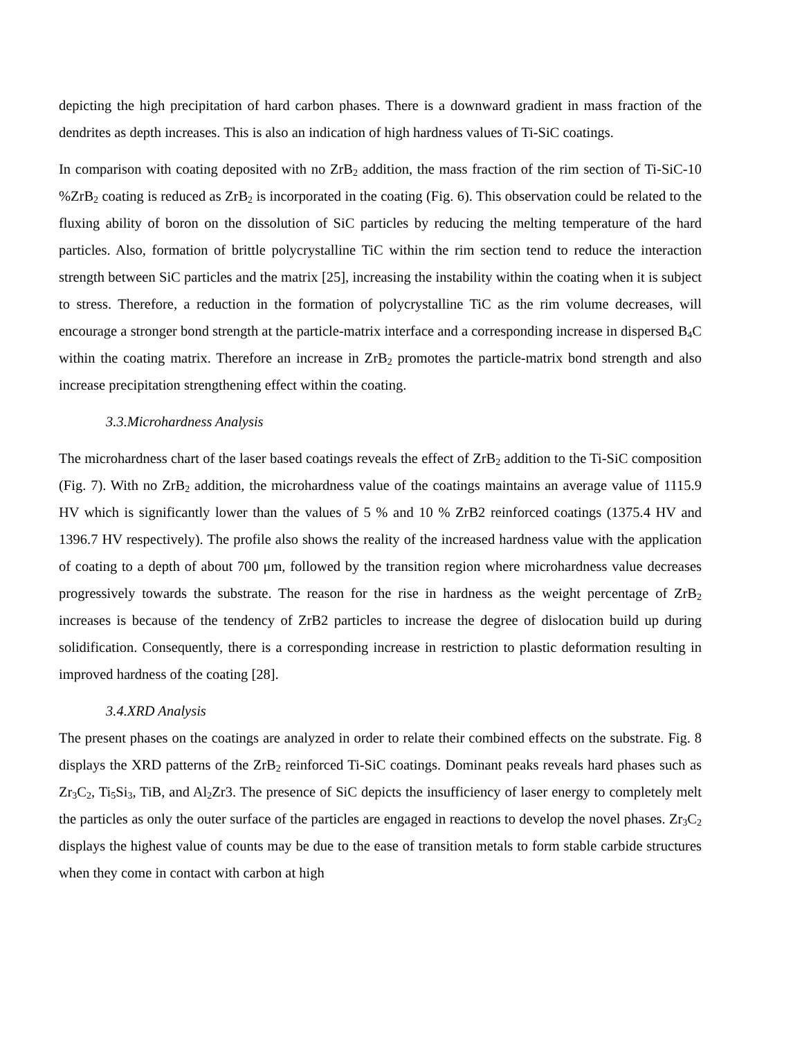depicting the high precipitation of hard carbon phases. There is a downward gradient in mass fraction of the dendrites as depth increases. This is also an indication of high hardness values of Ti-SiC coatings.
In comparison with coating deposited with no ZrB<sub>2</sub> addition, the mass fraction of the rim section of Ti-SiC-10 %ZrB<sub>2</sub> coating is reduced as ZrB<sub>2</sub> is incorporated in the coating (Fig. 6). This observation could be related to the fluxing ability of boron on the dissolution of SiC particles by reducing the melting temperature of the hard particles. Also, formation of brittle polycrystalline TiC within the rim section tend to reduce the interaction strength between SiC particles and the matrix [25], increasing the instability within the coating when it is subject to stress. Therefore, a reduction in the formation of polycrystalline TiC as the rim volume decreases, will encourage a stronger bond strength at the particle-matrix interface and a corresponding increase in dispersed B<sub>4</sub>C within the coating matrix. Therefore an increase in ZrB<sub>2</sub> promotes the particle-matrix bond strength and also increase precipitation strengthening effect within the coating.
3.3.Microhardness Analysis
The microhardness chart of the laser based coatings reveals the effect of ZrB<sub>2</sub> addition to the Ti-SiC composition (Fig. 7). With no ZrB<sub>2</sub> addition, the microhardness value of the coatings maintains an average value of 1115.9 HV which is significantly lower than the values of 5 % and 10 % ZrB2 reinforced coatings (1375.4 HV and 1396.7 HV respectively). The profile also shows the reality of the increased hardness value with the application of coating to a depth of about 700 μm, followed by the transition region where microhardness value decreases progressively towards the substrate. The reason for the rise in hardness as the weight percentage of ZrB<sub>2</sub> increases is because of the tendency of ZrB2 particles to increase the degree of dislocation build up during solidification. Consequently, there is a corresponding increase in restriction to plastic deformation resulting in improved hardness of the coating [28].
3.4.XRD Analysis
The present phases on the coatings are analyzed in order to relate their combined effects on the substrate. Fig. 8 displays the XRD patterns of the ZrB<sub>2</sub> reinforced Ti-SiC coatings. Dominant peaks reveals hard phases such as Zr<sub>3</sub>C<sub>2</sub>, Ti<sub>5</sub>Si<sub>3</sub>, TiB, and Al<sub>2</sub>Zr3. The presence of SiC depicts the insufficiency of laser energy to completely melt the particles as only the outer surface of the particles are engaged in reactions to develop the novel phases. Zr<sub>3</sub>C<sub>2</sub> displays the highest value of counts may be due to the ease of transition metals to form stable carbide structures when they come in contact with carbon at high